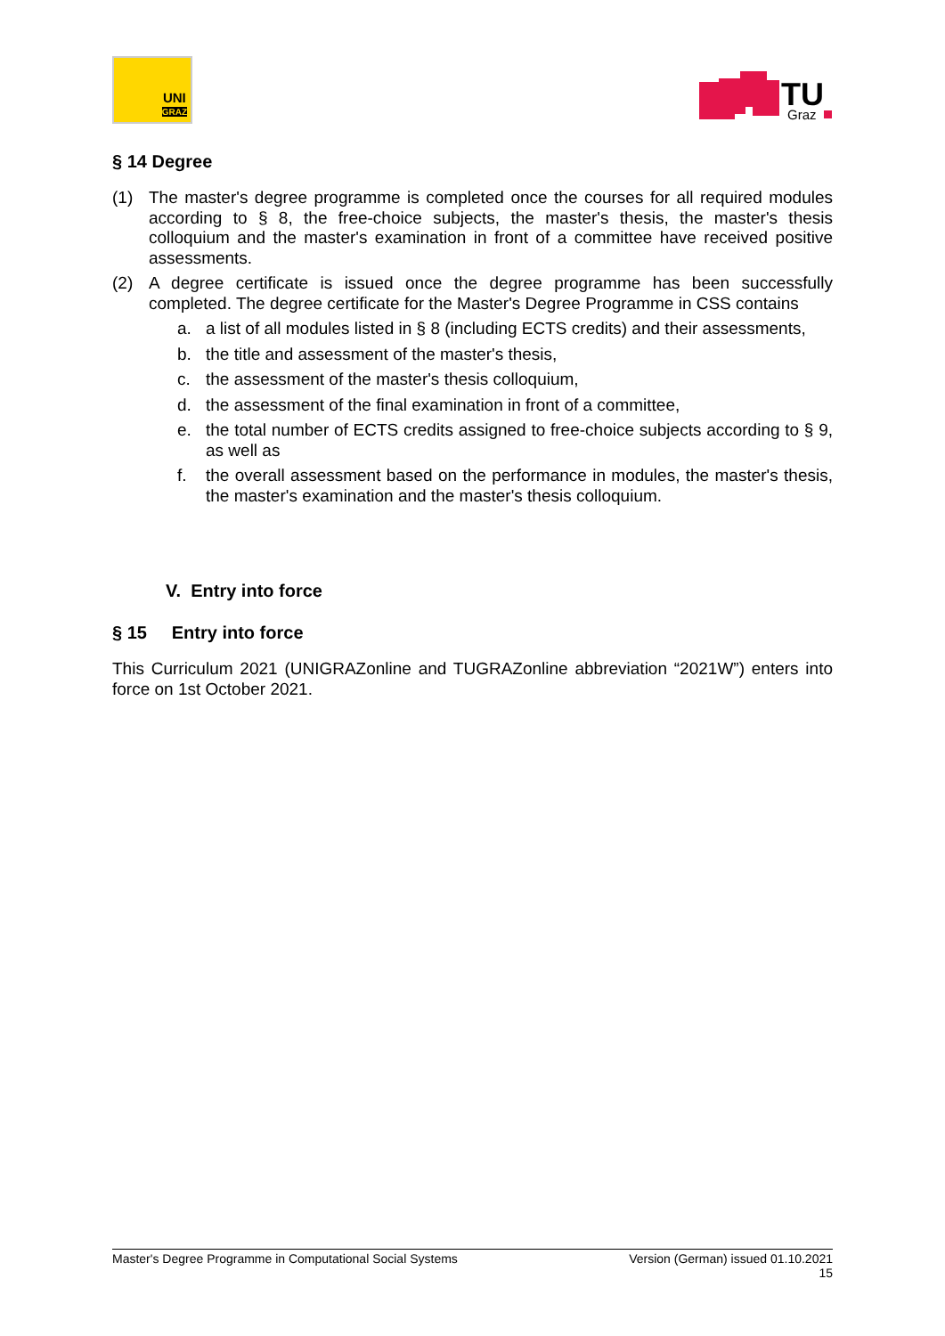UNI
GRAZ
TU
Graz
§ 14 Degree
(1)
The master's degree programme is completed once the courses for all required modules according to § 8, the free-choice subjects, the master's thesis, the master's thesis colloquium and the master's examination in front of a committee have received positive assessments.
(2)
A degree certificate is issued once the degree programme has been successfully completed. The degree certificate for the Master's Degree Programme in CSS contains
a.
a list of all modules listed in § 8 (including ECTS credits) and their assessments,
b.
the title and assessment of the master's thesis,
c.
the assessment of the master's thesis colloquium,
d.
the assessment of the final examination in front of a committee,
e.
the total number of ECTS credits assigned to free-choice subjects according to § 9, as well as
f.
the overall assessment based on the performance in modules, the master's thesis, the master's examination and the master's thesis colloquium.
V. Entry into force
§ 15 Entry into force
This Curriculum 2021 (UNIGRAZonline and TUGRAZonline abbreviation “2021W”) enters into force on 1st October 2021.
Master's Degree Programme in Computational Social Systems Version (German) issued 01.10.2021
15